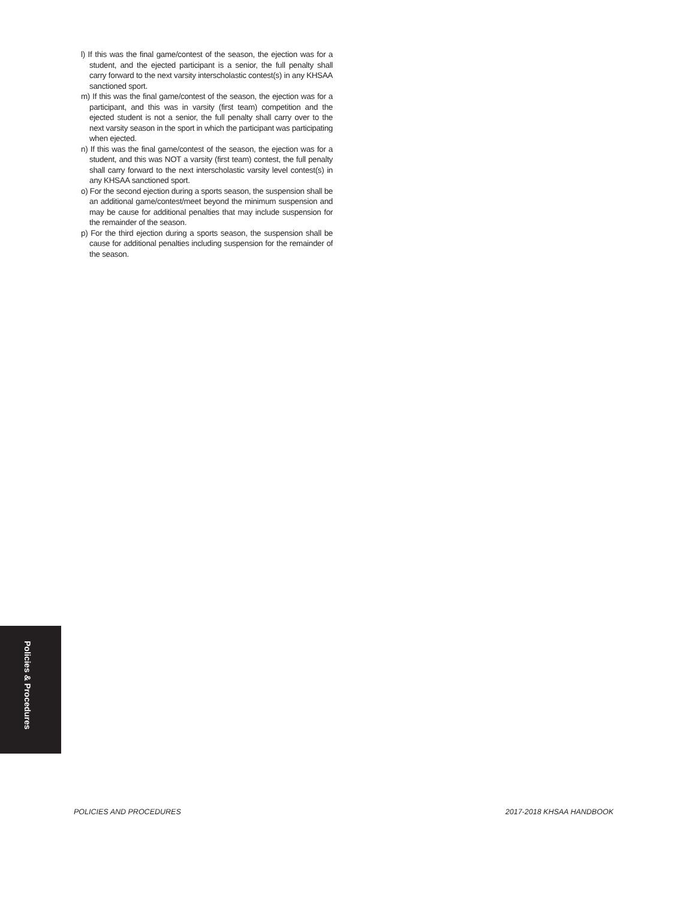l) If this was the final game/contest of the season, the ejection was for a student, and the ejected participant is a senior, the full penalty shall carry forward to the next varsity interscholastic contest(s) in any KHSAA sanctioned sport.
m) If this was the final game/contest of the season, the ejection was for a participant, and this was in varsity (first team) competition and the ejected student is not a senior, the full penalty shall carry over to the next varsity season in the sport in which the participant was participating when ejected.
n) If this was the final game/contest of the season, the ejection was for a student, and this was NOT a varsity (first team) contest, the full penalty shall carry forward to the next interscholastic varsity level contest(s) in any KHSAA sanctioned sport.
o) For the second ejection during a sports season, the suspension shall be an additional game/contest/meet beyond the minimum suspension and may be cause for additional penalties that may include suspension for the remainder of the season.
p) For the third ejection during a sports season, the suspension shall be cause for additional penalties including suspension for the remainder of the season.
Policies & Procedures
POLICIES AND PROCEDURES 2017-2018 KHSAA HANDBOOK